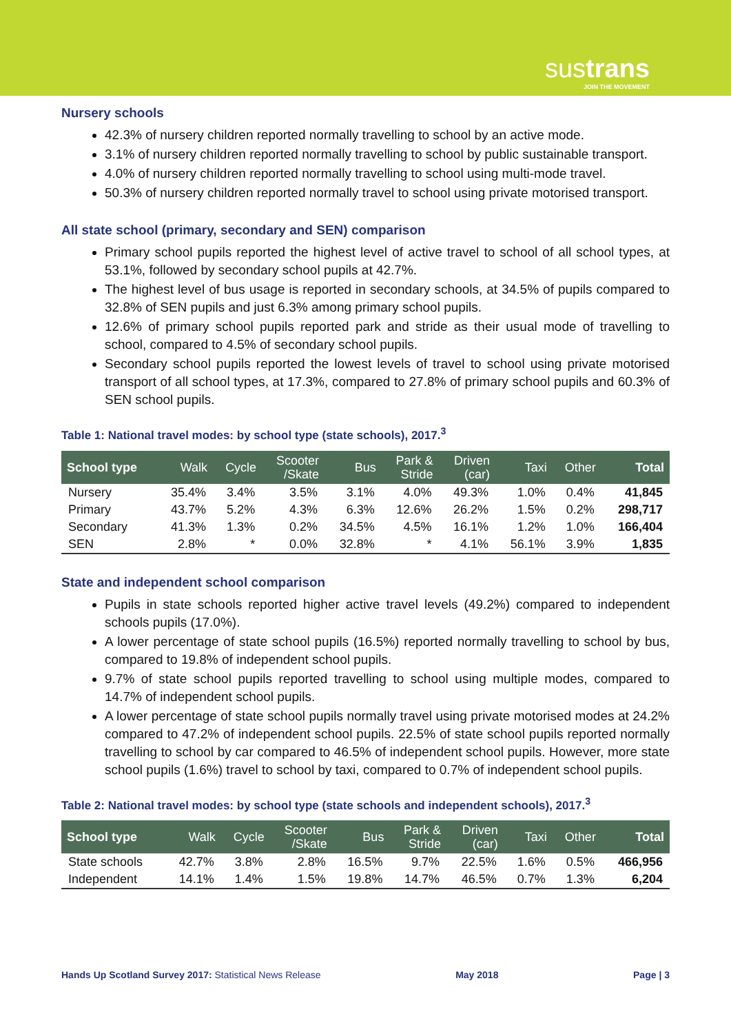sustrans
JOIN THE MOVEMENT
Nursery schools
42.3% of nursery children reported normally travelling to school by an active mode.
3.1% of nursery children reported normally travelling to school by public sustainable transport.
4.0% of nursery children reported normally travelling to school using multi-mode travel.
50.3% of nursery children reported normally travel to school using private motorised transport.
All state school (primary, secondary and SEN) comparison
Primary school pupils reported the highest level of active travel to school of all school types, at 53.1%, followed by secondary school pupils at 42.7%.
The highest level of bus usage is reported in secondary schools, at 34.5% of pupils compared to 32.8% of SEN pupils and just 6.3% among primary school pupils.
12.6% of primary school pupils reported park and stride as their usual mode of travelling to school, compared to 4.5% of secondary school pupils.
Secondary school pupils reported the lowest levels of travel to school using private motorised transport of all school types, at 17.3%, compared to 27.8% of primary school pupils and 60.3% of SEN school pupils.
Table 1: National travel modes: by school type (state schools), 2017.<sup>3</sup>
| School type | Walk | Cycle | Scooter /Skate | Bus | Park & Stride | Driven (car) | Taxi | Other | Total |
| --- | --- | --- | --- | --- | --- | --- | --- | --- | --- |
| Nursery | 35.4% | 3.4% | 3.5% | 3.1% | 4.0% | 49.3% | 1.0% | 0.4% | 41,845 |
| Primary | 43.7% | 5.2% | 4.3% | 6.3% | 12.6% | 26.2% | 1.5% | 0.2% | 298,717 |
| Secondary | 41.3% | 1.3% | 0.2% | 34.5% | 4.5% | 16.1% | 1.2% | 1.0% | 166,404 |
| SEN | 2.8% | * | 0.0% | 32.8% | * | 4.1% | 56.1% | 3.9% | 1,835 |
State and independent school comparison
Pupils in state schools reported higher active travel levels (49.2%) compared to independent schools pupils (17.0%).
A lower percentage of state school pupils (16.5%) reported normally travelling to school by bus, compared to 19.8% of independent school pupils.
9.7% of state school pupils reported travelling to school using multiple modes, compared to 14.7% of independent school pupils.
A lower percentage of state school pupils normally travel using private motorised modes at 24.2% compared to 47.2% of independent school pupils. 22.5% of state school pupils reported normally travelling to school by car compared to 46.5% of independent school pupils. However, more state school pupils (1.6%) travel to school by taxi, compared to 0.7% of independent school pupils.
Table 2: National travel modes: by school type (state schools and independent schools), 2017.<sup>3</sup>
| School type | Walk | Cycle | Scooter /Skate | Bus | Park & Stride | Driven (car) | Taxi | Other | Total |
| --- | --- | --- | --- | --- | --- | --- | --- | --- | --- |
| State schools | 42.7% | 3.8% | 2.8% | 16.5% | 9.7% | 22.5% | 1.6% | 0.5% | 466,956 |
| Independent | 14.1% | 1.4% | 1.5% | 19.8% | 14.7% | 46.5% | 0.7% | 1.3% | 6,204 |
Hands Up Scotland Survey 2017: Statistical News Release May 2018 Page | 3